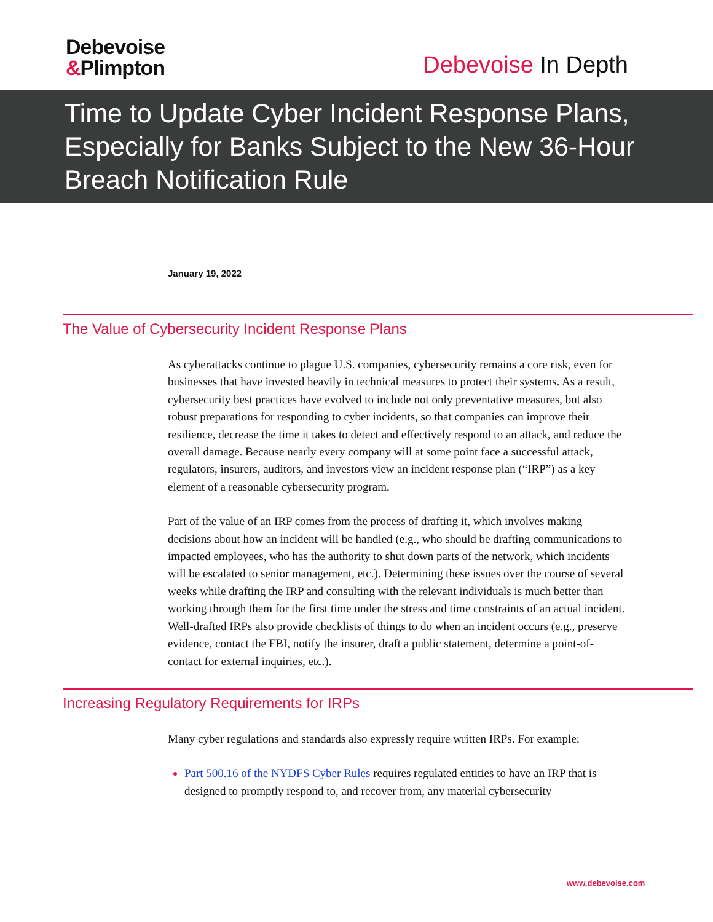Debevoise
&Plimpton
Debevoise In Depth
Time to Update Cyber Incident Response Plans, Especially for Banks Subject to the New 36-Hour Breach Notification Rule
January 19, 2022
The Value of Cybersecurity Incident Response Plans
As cyberattacks continue to plague U.S. companies, cybersecurity remains a core risk, even for businesses that have invested heavily in technical measures to protect their systems. As a result, cybersecurity best practices have evolved to include not only preventative measures, but also robust preparations for responding to cyber incidents, so that companies can improve their resilience, decrease the time it takes to detect and effectively respond to an attack, and reduce the overall damage. Because nearly every company will at some point face a successful attack, regulators, insurers, auditors, and investors view an incident response plan (“IRP”) as a key element of a reasonable cybersecurity program.
Part of the value of an IRP comes from the process of drafting it, which involves making decisions about how an incident will be handled (e.g., who should be drafting communications to impacted employees, who has the authority to shut down parts of the network, which incidents will be escalated to senior management, etc.). Determining these issues over the course of several weeks while drafting the IRP and consulting with the relevant individuals is much better than working through them for the first time under the stress and time constraints of an actual incident. Well-drafted IRPs also provide checklists of things to do when an incident occurs (e.g., preserve evidence, contact the FBI, notify the insurer, draft a public statement, determine a point-of-contact for external inquiries, etc.).
Increasing Regulatory Requirements for IRPs
Many cyber regulations and standards also expressly require written IRPs. For example:
Part 500.16 of the NYDFS Cyber Rules requires regulated entities to have an IRP that is designed to promptly respond to, and recover from, any material cybersecurity
www.debevoise.com